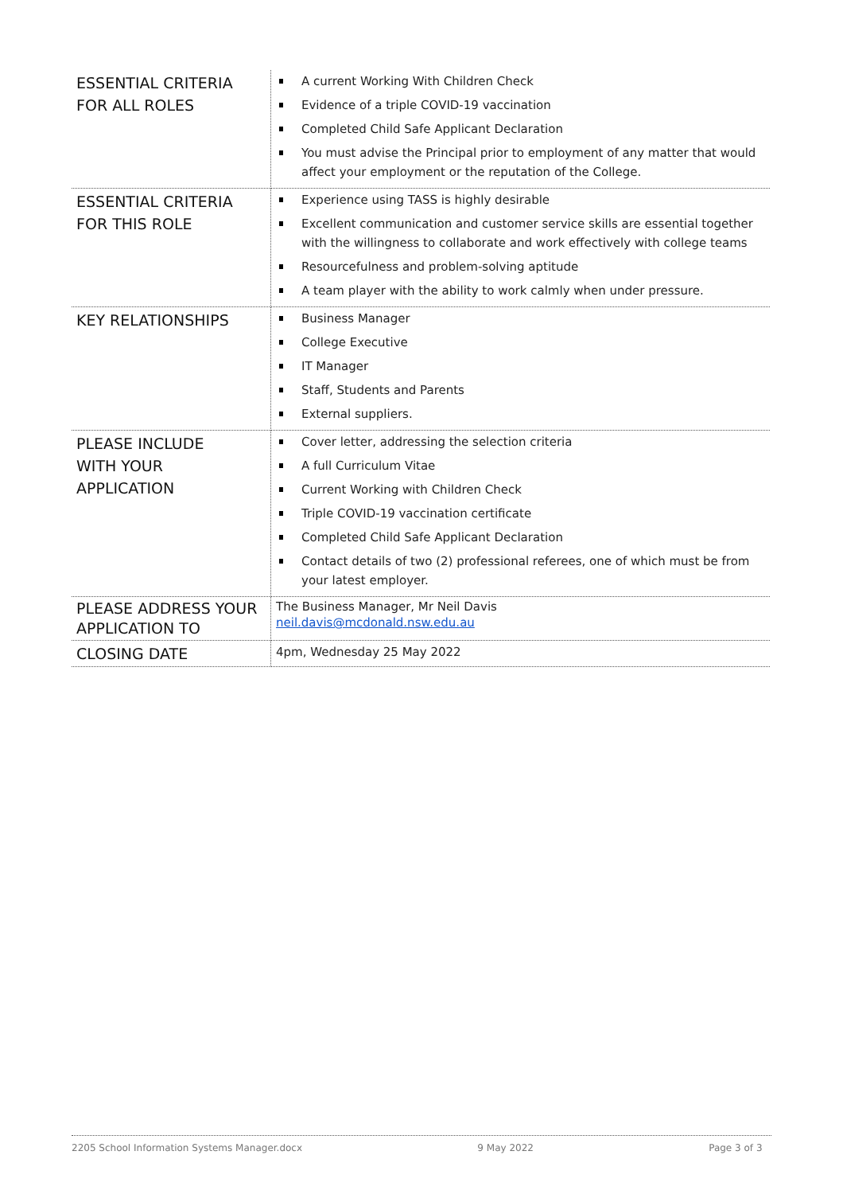| ESSENTIAL CRITERIA FOR ALL ROLES | A current Working With Children Check Evidence of a triple COVID-19 vaccination Completed Child Safe Applicant Declaration You must advise the Principal prior to employment of any matter that would affect your employment or the reputation of the College. |
| ESSENTIAL CRITERIA FOR THIS ROLE | Experience using TASS is highly desirable Excellent communication and customer service skills are essential together with the willingness to collaborate and work effectively with college teams Resourcefulness and problem-solving aptitude A team player with the ability to work calmly when under pressure. |
| KEY RELATIONSHIPS | Business Manager College Executive IT Manager Staff, Students and Parents External suppliers. |
| PLEASE INCLUDE WITH YOUR APPLICATION | Cover letter, addressing the selection criteria A full Curriculum Vitae Current Working with Children Check Triple COVID-19 vaccination certificate Completed Child Safe Applicant Declaration Contact details of two (2) professional referees, one of which must be from your latest employer. |
| PLEASE ADDRESS YOUR APPLICATION TO | The Business Manager, Mr Neil Davis neil.davis@mcdonald.nsw.edu.au |
| CLOSING DATE | 4pm, Wednesday 25 May 2022 |
2205 School Information Systems Manager.docx 9 May 2022 Page 3 of 3